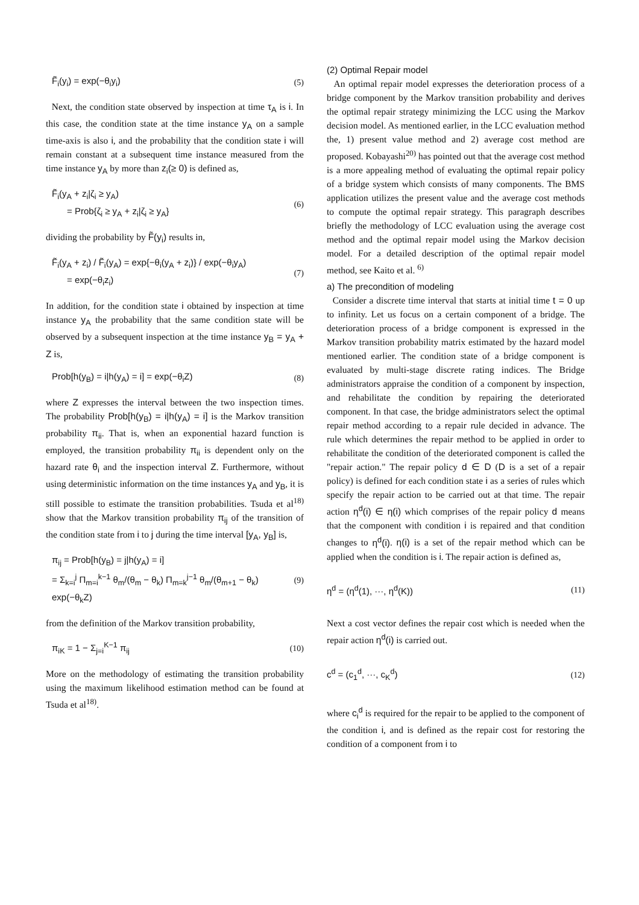F̃<sub>i</sub>(y<sub>i</sub>) = exp(−θ<sub>i</sub>y<sub>i</sub>) (5)
Next, the condition state observed by inspection at time τ<sub>A</sub> is i. In this case, the condition state at the time instance y<sub>A</sub> on a sample time-axis is also i, and the probability that the condition state i will remain constant at a subsequent time instance measured from the time instance y<sub>A</sub> by more than z<sub>i</sub>(≥ 0) is defined as,
F̃<sub>i</sub>(y<sub>A</sub> + z<sub>i</sub>|ζ<sub>i</sub> ≥ y<sub>A</sub>)
= Prob{ζ<sub>i</sub> ≥ y<sub>A</sub> + z<sub>i</sub>|ζ<sub>i</sub> ≥ y<sub>A</sub>} (6)
dividing the probability by F̃(y<sub>i</sub>) results in,
F̃<sub>i</sub>(y<sub>A</sub> + z<sub>i</sub>) / F̃<sub>i</sub>(y<sub>A</sub>) = exp{−θ<sub>i</sub>(y<sub>A</sub> + z<sub>i</sub>)} / exp(−θ<sub>i</sub>y<sub>A</sub>)
= exp(−θ<sub>i</sub>z<sub>i</sub>) (7)
In addition, for the condition state i obtained by inspection at time instance y<sub>A</sub> the probability that the same condition state will be observed by a subsequent inspection at the time instance y<sub>B</sub> = y<sub>A</sub> + Z is,
Prob[h(y<sub>B</sub>) = i|h(y<sub>A</sub>) = i] = exp(−θ<sub>i</sub>Z) (8)
where Z expresses the interval between the two inspection times. The probability Prob[h(y<sub>B</sub>) = i|h(y<sub>A</sub>) = i] is the Markov transition probability π<sub>ii</sub>. That is, when an exponential hazard function is employed, the transition probability π<sub>ii</sub> is dependent only on the hazard rate θ<sub>i</sub> and the inspection interval Z. Furthermore, without using deterministic information on the time instances y<sub>A</sub> and y<sub>B</sub>, it is still possible to estimate the transition probabilities. Tsuda et al<sup>18)</sup> show that the Markov transition probability π<sub>ij</sub> of the transition of the condition state from i to j during the time interval [y<sub>A</sub>, y<sub>B</sub>] is,
π<sub>ij</sub> = Prob[h(y<sub>B</sub>) = j|h(y<sub>A</sub>) = i]
= Σ<sub>k=i</sub><sup>j</sup> Π<sub>m=i</sub><sup>k−1</sup> θ<sub>m</sub>/(θ<sub>m</sub> − θ<sub>k</sub>) Π<sub>m=k</sub><sup>j−1</sup> θ<sub>m</sub>/(θ<sub>m+1</sub> − θ<sub>k</sub>) exp(−θ<sub>k</sub>Z) (9)
from the definition of the Markov transition probability,
π<sub>iK</sub> = 1 − Σ<sub>j=i</sub><sup>K−1</sup> π<sub>ij</sub> (10)
More on the methodology of estimating the transition probability using the maximum likelihood estimation method can be found at Tsuda et al<sup>18)</sup>.
(2) Optimal Repair model
An optimal repair model expresses the deterioration process of a bridge component by the Markov transition probability and derives the optimal repair strategy minimizing the LCC using the Markov decision model. As mentioned earlier, in the LCC evaluation method the, 1) present value method and 2) average cost method are proposed. Kobayashi<sup>20)</sup> has pointed out that the average cost method is a more appealing method of evaluating the optimal repair policy of a bridge system which consists of many components. The BMS application utilizes the present value and the average cost methods to compute the optimal repair strategy. This paragraph describes briefly the methodology of LCC evaluation using the average cost method and the optimal repair model using the Markov decision model. For a detailed description of the optimal repair model method, see Kaito et al. <sup>6)</sup>
a) The precondition of modeling
Consider a discrete time interval that starts at initial time t = 0 up to infinity. Let us focus on a certain component of a bridge. The deterioration process of a bridge component is expressed in the Markov transition probability matrix estimated by the hazard model mentioned earlier. The condition state of a bridge component is evaluated by multi-stage discrete rating indices. The Bridge administrators appraise the condition of a component by inspection, and rehabilitate the condition by repairing the deteriorated component. In that case, the bridge administrators select the optimal repair method according to a repair rule decided in advance. The rule which determines the repair method to be applied in order to rehabilitate the condition of the deteriorated component is called the "repair action." The repair policy d ∈ D (D is a set of a repair policy) is defined for each condition state i as a series of rules which specify the repair action to be carried out at that time. The repair action η<sup>d</sup>(i) ∈ η(i) which comprises of the repair policy d means that the component with condition i is repaired and that condition changes to η<sup>d</sup>(i). η(i) is a set of the repair method which can be applied when the condition is i. The repair action is defined as,
η<sup>d</sup> = (η<sup>d</sup>(1), ···, η<sup>d</sup>(K)) (11)
Next a cost vector defines the repair cost which is needed when the repair action η<sup>d</sup>(i) is carried out.
c<sup>d</sup> = (c<sub>1</sub><sup>d</sup>, ···, c<sub>K</sub><sup>d</sup>) (12)
where c<sub>i</sub><sup>d</sup> is required for the repair to be applied to the component of the condition i, and is defined as the repair cost for restoring the condition of a component from i to